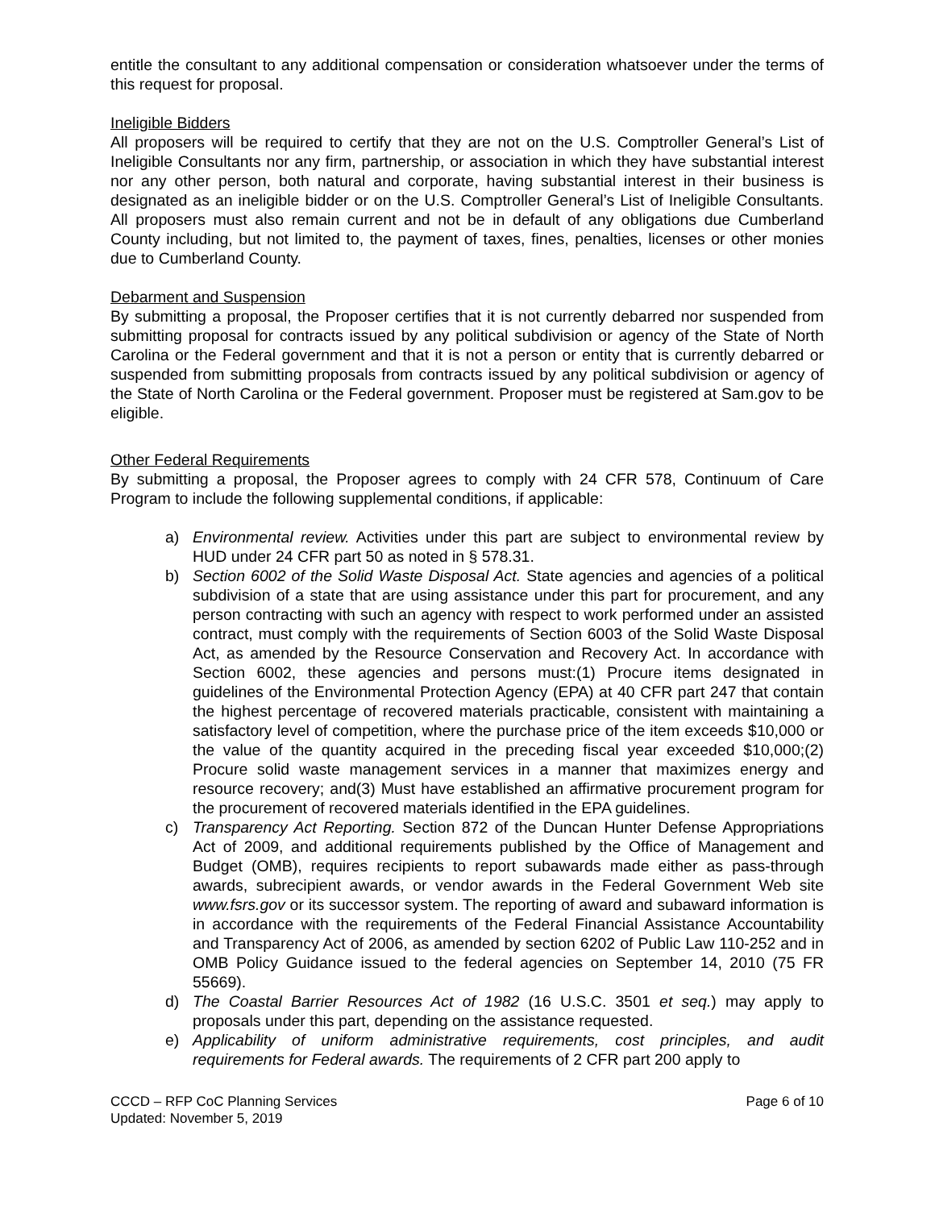entitle the consultant to any additional compensation or consideration whatsoever under the terms of this request for proposal.
Ineligible Bidders
All proposers will be required to certify that they are not on the U.S. Comptroller General’s List of Ineligible Consultants nor any firm, partnership, or association in which they have substantial interest nor any other person, both natural and corporate, having substantial interest in their business is designated as an ineligible bidder or on the U.S. Comptroller General’s List of Ineligible Consultants. All proposers must also remain current and not be in default of any obligations due Cumberland County including, but not limited to, the payment of taxes, fines, penalties, licenses or other monies due to Cumberland County.
Debarment and Suspension
By submitting a proposal, the Proposer certifies that it is not currently debarred nor suspended from submitting proposal for contracts issued by any political subdivision or agency of the State of North Carolina or the Federal government and that it is not a person or entity that is currently debarred or suspended from submitting proposals from contracts issued by any political subdivision or agency of the State of North Carolina or the Federal government. Proposer must be registered at Sam.gov to be eligible.
Other Federal Requirements
By submitting a proposal, the Proposer agrees to comply with 24 CFR 578, Continuum of Care Program to include the following supplemental conditions, if applicable:
a) Environmental review. Activities under this part are subject to environmental review by HUD under 24 CFR part 50 as noted in § 578.31.
b) Section 6002 of the Solid Waste Disposal Act. State agencies and agencies of a political subdivision of a state that are using assistance under this part for procurement, and any person contracting with such an agency with respect to work performed under an assisted contract, must comply with the requirements of Section 6003 of the Solid Waste Disposal Act, as amended by the Resource Conservation and Recovery Act. In accordance with Section 6002, these agencies and persons must:(1) Procure items designated in guidelines of the Environmental Protection Agency (EPA) at 40 CFR part 247 that contain the highest percentage of recovered materials practicable, consistent with maintaining a satisfactory level of competition, where the purchase price of the item exceeds $10,000 or the value of the quantity acquired in the preceding fiscal year exceeded $10,000;(2) Procure solid waste management services in a manner that maximizes energy and resource recovery; and(3) Must have established an affirmative procurement program for the procurement of recovered materials identified in the EPA guidelines.
c) Transparency Act Reporting. Section 872 of the Duncan Hunter Defense Appropriations Act of 2009, and additional requirements published by the Office of Management and Budget (OMB), requires recipients to report subawards made either as pass-through awards, subrecipient awards, or vendor awards in the Federal Government Web site www.fsrs.gov or its successor system. The reporting of award and subaward information is in accordance with the requirements of the Federal Financial Assistance Accountability and Transparency Act of 2006, as amended by section 6202 of Public Law 110-252 and in OMB Policy Guidance issued to the federal agencies on September 14, 2010 (75 FR 55669).
d) The Coastal Barrier Resources Act of 1982 (16 U.S.C. 3501 et seq.) may apply to proposals under this part, depending on the assistance requested.
e) Applicability of uniform administrative requirements, cost principles, and audit requirements for Federal awards. The requirements of 2 CFR part 200 apply to
CCCD – RFP CoC Planning Services
Updated: November 5, 2019
Page 6 of 10